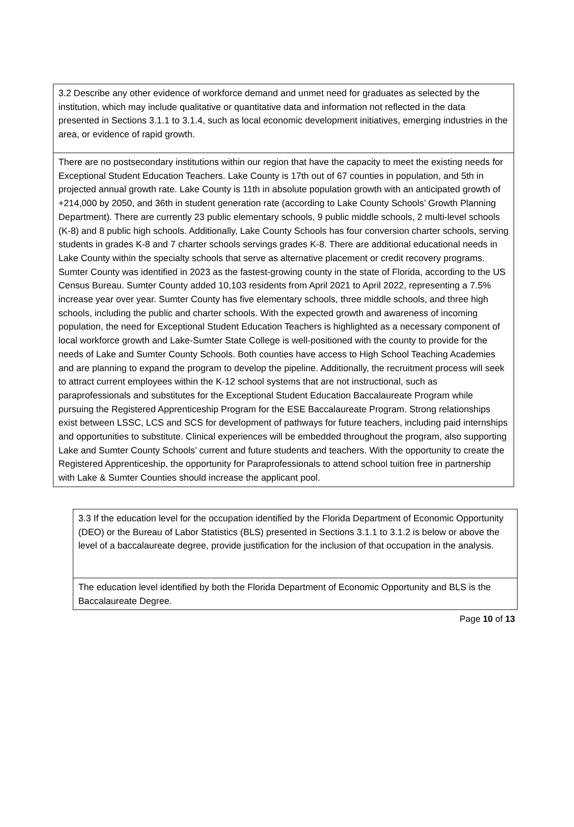| 3.2 Describe any other evidence of workforce demand and unmet need for graduates as selected by the institution, which may include qualitative or quantitative data and information not reflected in the data presented in Sections 3.1.1 to 3.1.4, such as local economic development initiatives, emerging industries in the area, or evidence of rapid growth. |
| There are no postsecondary institutions within our region that have the capacity to meet the existing needs for Exceptional Student Education Teachers. Lake County is 17th out of 67 counties in population, and 5th in projected annual growth rate. Lake County is 11th in absolute population growth with an anticipated growth of +214,000 by 2050, and 36th in student generation rate (according to Lake County Schools’ Growth Planning Department). There are currently 23 public elementary schools, 9 public middle schools, 2 multi-level schools (K-8) and 8 public high schools. Additionally, Lake County Schools has four conversion charter schools, serving students in grades K-8 and 7 charter schools servings grades K-8. There are additional educational needs in Lake County within the specialty schools that serve as alternative placement or credit recovery programs. Sumter County was identified in 2023 as the fastest-growing county in the state of Florida, according to the US Census Bureau. Sumter County added 10,103 residents from April 2021 to April 2022, representing a 7.5% increase year over year. Sumter County has five elementary schools, three middle schools, and three high schools, including the public and charter schools. With the expected growth and awareness of incoming population, the need for Exceptional Student Education Teachers is highlighted as a necessary component of local workforce growth and Lake-Sumter State College is well-positioned with the county to provide for the needs of Lake and Sumter County Schools. Both counties have access to High School Teaching Academies and are planning to expand the program to develop the pipeline. Additionally, the recruitment process will seek to attract current employees within the K-12 school systems that are not instructional, such as paraprofessionals and substitutes for the Exceptional Student Education Baccalaureate Program while pursuing the Registered Apprenticeship Program for the ESE Baccalaureate Program. Strong relationships exist between LSSC, LCS and SCS for development of pathways for future teachers, including paid internships and opportunities to substitute. Clinical experiences will be embedded throughout the program, also supporting Lake and Sumter County Schools’ current and future students and teachers. With the opportunity to create the Registered Apprenticeship, the opportunity for Paraprofessionals to attend school tuition free in partnership with Lake & Sumter Counties should increase the applicant pool. |
| 3.3 If the education level for the occupation identified by the Florida Department of Economic Opportunity (DEO) or the Bureau of Labor Statistics (BLS) presented in Sections 3.1.1 to 3.1.2 is below or above the level of a baccalaureate degree, provide justification for the inclusion of that occupation in the analysis. |
| The education level identified by both the Florida Department of Economic Opportunity and BLS is the Baccalaureate Degree. |
Page 10 of 13